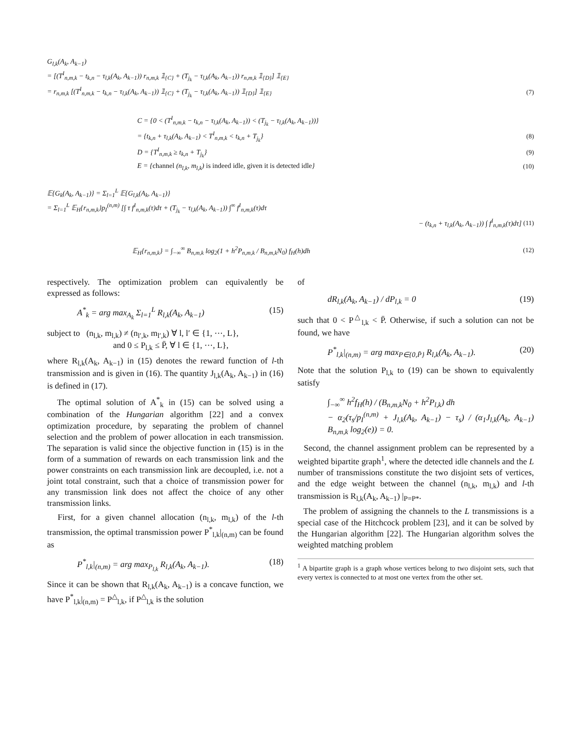G<sub>l,k</sub>(A<sub>k</sub>, A<sub>k−1</sub>)
= [(T<sup>I</sup><sub>n,m,k</sub> − t<sub>k,n</sub> − τ<sub>l,k</sub>(A<sub>k</sub>, A<sub>k−1</sub>)) r<sub>n,m,k</sub> 𝟙<sub>{C}</sub> + (T<sub>j<sub>k</sub></sub> − τ<sub>l,k</sub>(A<sub>k</sub>, A<sub>k−1</sub>)) r<sub>n,m,k</sub> 𝟙<sub>{D}</sub>] 𝟙<sub>{E}</sub>
= r<sub>n,m,k</sub> [(T<sup>I</sup><sub>n,m,k</sub> − t<sub>k,n</sub> − τ<sub>l,k</sub>(A<sub>k</sub>, A<sub>k−1</sub>)) 𝟙<sub>{C}</sub> + (T<sub>j<sub>k</sub></sub> − τ<sub>l,k</sub>(A<sub>k</sub>, A<sub>k−1</sub>)) 𝟙<sub>{D}</sub>] 𝟙<sub>{E}</sub> (7)
C = {0 < (T<sup>I</sup><sub>n,m,k</sub> − t<sub>k,n</sub> − τ<sub>l,k</sub>(A<sub>k</sub>, A<sub>k−1</sub>)) < (T<sub>j<sub>k</sub></sub> − τ<sub>l,k</sub>(A<sub>k</sub>, A<sub>k−1</sub>))}
= {t<sub>k,n</sub> + τ<sub>l,k</sub>(A<sub>k</sub>, A<sub>k−1</sub>) < T<sup>I</sup><sub>n,m,k</sub> < t<sub>k,n</sub> + T<sub>j<sub>k</sub></sub>} (8)
D = {T<sup>I</sup><sub>n,m,k</sub> ≥ t<sub>k,n</sub> + T<sub>j<sub>k</sub></sub>} (9)
E = {channel (n<sub>l,k</sub>, m<sub>l,k</sub>) is indeed idle, given it is detected idle} (10)
𝔼{G<sub>k</sub>(A<sub>k</sub>, A<sub>k−1</sub>)} = Σ<sub>l=1</sub><sup>L</sup> 𝔼{G<sub>l,k</sub>(A<sub>k</sub>, A<sub>k−1</sub>)}
= Σ<sub>l=1</sub><sup>L</sup> 𝔼<sub>H</sub>{r<sub>n,m,k</sub>}p<sub>I</sub><sup>(n,m)</sup> [∫ τ f<sup>I</sup><sub>n,m,k</sub>(τ)dτ + (T<sub>j<sub>k</sub></sub> − τ<sub>l,k</sub>(A<sub>k</sub>, A<sub>k−1</sub>)) ∫<sup>∞</sup> f<sup>I</sup><sub>n,m,k</sub>(τ)dτ
− (t<sub>k,n</sub> + τ<sub>l,k</sub>(A<sub>k</sub>, A<sub>k−1</sub>)) ∫ f<sup>I</sup><sub>n,m,k</sub>(τ)dτ] (11)
𝔼<sub>H</sub>{r<sub>n,m,k</sub>} = ∫<sub>−∞</sub><sup>∞</sup> B<sub>n,m,k</sub> log<sub>2</sub>(1 + h<sup>2</sup>P<sub>n,m,k</sub> / B<sub>n,m,k</sub>N<sub>0</sub>) f<sub>H</sub>(h)dh (12)
respectively. The optimization problem can equivalently be expressed as follows:
A<sup>*</sup><sub>k</sub> = arg max<sub>A<sub>k</sub></sub> Σ<sub>l=1</sub><sup>L</sup> R<sub>l,k</sub>(A<sub>k</sub>, A<sub>k−1</sub>) (15)
subject to (n<sub>l,k</sub>, m<sub>l,k</sub>) ≠ (n<sub>l′,k</sub>, m<sub>l′,k</sub>) ∀ l, l′ ∈ {1, ⋯, L},
and 0 ≤ P<sub>l,k</sub> ≤ P̄, ∀ l ∈ {1, ⋯, L},
where R<sub>l,k</sub>(A<sub>k</sub>, A<sub>k−1</sub>) in (15) denotes the reward function of l-th transmission and is given in (16). The quantity J<sub>l,k</sub>(A<sub>k</sub>, A<sub>k−1</sub>) in (16) is defined in (17).
The optimal solution of A<sup>*</sup><sub>k</sub> in (15) can be solved using a combination of the Hungarian algorithm [22] and a convex optimization procedure, by separating the problem of channel selection and the problem of power allocation in each transmission. The separation is valid since the objective function in (15) is in the form of a summation of rewards on each transmission link and the power constraints on each transmission link are decoupled, i.e. not a joint total constraint, such that a choice of transmission power for any transmission link does not affect the choice of any other transmission links.
First, for a given channel allocation (n<sub>l,k</sub>, m<sub>l,k</sub>) of the l-th transmission, the optimal transmission power P<sup>*</sup><sub>l,k</sub>|<sub>(n,m)</sub> can be found as
P<sup>*</sup><sub>l,k</sub>|<sub>(n,m)</sub> = arg max<sub>P<sub>l,k</sub></sub> R<sub>l,k</sub>(A<sub>k</sub>, A<sub>k−1</sub>). (18)
Since it can be shown that R<sub>l,k</sub>(A<sub>k</sub>, A<sub>k−1</sub>) is a concave function, we have P<sup>*</sup><sub>l,k</sub>|<sub>(n,m)</sub> = P<sup>△</sup><sub>l,k</sub>, if P<sup>△</sup><sub>l,k</sub> is the solution
of
dR<sub>l,k</sub>(A<sub>k</sub>, A<sub>k−1</sub>) / dP<sub>l,k</sub> = 0 (19)
such that 0 < P<sup>△</sup><sub>l,k</sub> < P̄. Otherwise, if such a solution can not be found, we have
P<sup>*</sup><sub>l,k</sub>|<sub>(n,m)</sub> = arg max<sub>P∈{0,P̄}</sub> R<sub>l,k</sub>(A<sub>k</sub>, A<sub>k−1</sub>). (20)
Note that the solution P<sub>l,k</sub> to (19) can be shown to equivalently satisfy
∫<sub>−∞</sub><sup>∞</sup> h<sup>2</sup>f<sub>H</sub>(h) / (B<sub>n,m,k</sub>N<sub>0</sub> + h<sup>2</sup>P<sub>l,k</sub>) dh
− α<sub>2</sub>(τ<sub>s</sub>/p<sub>I</sub><sup>(n,m)</sup> + J<sub>l,k</sub>(A<sub>k</sub>, A<sub>k−1</sub>) − τ<sub>s</sub>) / (α<sub>1</sub>J<sub>l,k</sub>(A<sub>k</sub>, A<sub>k−1</sub>) B<sub>n,m,k</sub> log<sub>2</sub>(e)) = 0.
Second, the channel assignment problem can be represented by a weighted bipartite graph<sup>1</sup>, where the detected idle channels and the L number of transmissions constitute the two disjoint sets of vertices, and the edge weight between the channel (n<sub>l,k</sub>, m<sub>l,k</sub>) and l-th transmission is R<sub>l,k</sub>(A<sub>k</sub>, A<sub>k−1</sub>) |<sub>P=P*</sub>.
The problem of assigning the channels to the L transmissions is a special case of the Hitchcock problem [23], and it can be solved by the Hungarian algorithm [22]. The Hungarian algorithm solves the weighted matching problem
<sup>1</sup> A bipartite graph is a graph whose vertices belong to two disjoint sets, such that every vertex is connected to at most one vertex from the other set.